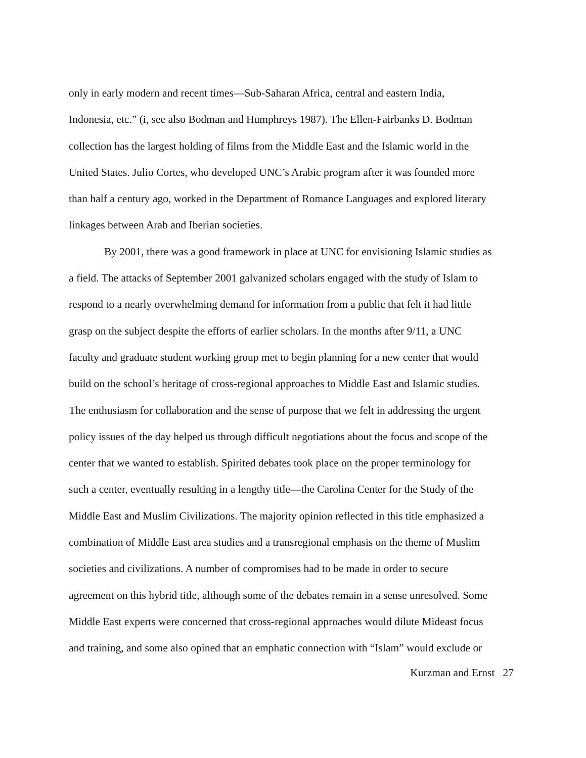only in early modern and recent times—Sub-Saharan Africa, central and eastern India,
Indonesia, etc.” (i, see also Bodman and Humphreys 1987). The Ellen-Fairbanks D. Bodman
collection has the largest holding of films from the Middle East and the Islamic world in the
United States. Julio Cortes, who developed UNC’s Arabic program after it was founded more
than half a century ago, worked in the Department of Romance Languages and explored literary
linkages between Arab and Iberian societies.
By 2001, there was a good framework in place at UNC for envisioning Islamic studies as
a field. The attacks of September 2001 galvanized scholars engaged with the study of Islam to
respond to a nearly overwhelming demand for information from a public that felt it had little
grasp on the subject despite the efforts of earlier scholars. In the months after 9/11, a UNC
faculty and graduate student working group met to begin planning for a new center that would
build on the school’s heritage of cross-regional approaches to Middle East and Islamic studies.
The enthusiasm for collaboration and the sense of purpose that we felt in addressing the urgent
policy issues of the day helped us through difficult negotiations about the focus and scope of the
center that we wanted to establish. Spirited debates took place on the proper terminology for
such a center, eventually resulting in a lengthy title—the Carolina Center for the Study of the
Middle East and Muslim Civilizations. The majority opinion reflected in this title emphasized a
combination of Middle East area studies and a transregional emphasis on the theme of Muslim
societies and civilizations. A number of compromises had to be made in order to secure
agreement on this hybrid title, although some of the debates remain in a sense unresolved. Some
Middle East experts were concerned that cross-regional approaches would dilute Mideast focus
and training, and some also opined that an emphatic connection with “Islam” would exclude or
Kurzman and Ernst 27